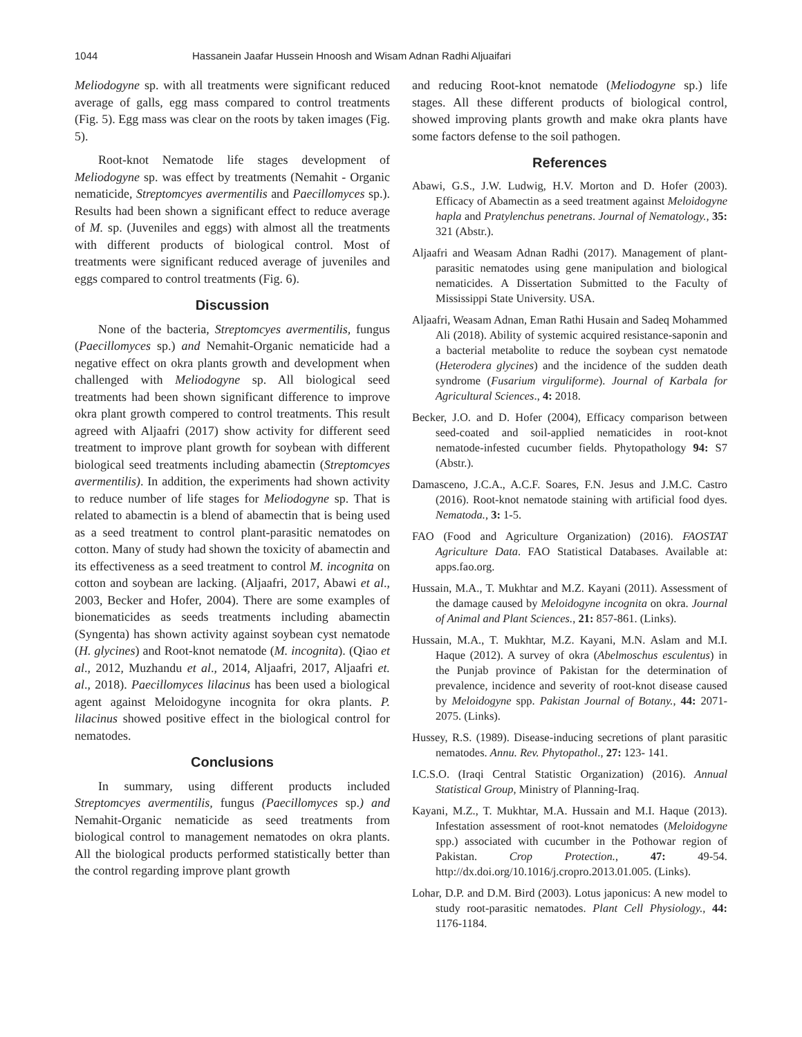1044 Hassanein Jaafar Hussein Hnoosh and Wisam Adnan Radhi Aljuaifari
Meliodogyne sp. with all treatments were significant reduced average of galls, egg mass compared to control treatments (Fig. 5). Egg mass was clear on the roots by taken images (Fig. 5).
Root-knot Nematode life stages development of Meliodogyne sp. was effect by treatments (Nemahit - Organic nematicide, Streptomcyes avermentilis and Paecillomyces sp.). Results had been shown a significant effect to reduce average of M. sp. (Juveniles and eggs) with almost all the treatments with different products of biological control. Most of treatments were significant reduced average of juveniles and eggs compared to control treatments (Fig. 6).
Discussion
None of the bacteria, Streptomcyes avermentilis, fungus (Paecillomyces sp.) and Nemahit-Organic nematicide had a negative effect on okra plants growth and development when challenged with Meliodogyne sp. All biological seed treatments had been shown significant difference to improve okra plant growth compered to control treatments. This result agreed with Aljaafri (2017) show activity for different seed treatment to improve plant growth for soybean with different biological seed treatments including abamectin (Streptomcyes avermentilis). In addition, the experiments had shown activity to reduce number of life stages for Meliodogyne sp. That is related to abamectin is a blend of abamectin that is being used as a seed treatment to control plant-parasitic nematodes on cotton. Many of study had shown the toxicity of abamectin and its effectiveness as a seed treatment to control M. incognita on cotton and soybean are lacking. (Aljaafri, 2017, Abawi et al., 2003, Becker and Hofer, 2004). There are some examples of bionematicides as seeds treatments including abamectin (Syngenta) has shown activity against soybean cyst nematode (H. glycines) and Root-knot nematode (M. incognita). (Qiao et al., 2012, Muzhandu et al., 2014, Aljaafri, 2017, Aljaafri et. al., 2018). Paecillomyces lilacinus has been used a biological agent against Meloidogyne incognita for okra plants. P. lilacinus showed positive effect in the biological control for nematodes.
Conclusions
In summary, using different products included Streptomcyes avermentilis, fungus (Paecillomyces sp.) and Nemahit-Organic nematicide as seed treatments from biological control to management nematodes on okra plants. All the biological products performed statistically better than the control regarding improve plant growth
and reducing Root-knot nematode (Meliodogyne sp.) life stages. All these different products of biological control, showed improving plants growth and make okra plants have some factors defense to the soil pathogen.
References
Abawi, G.S., J.W. Ludwig, H.V. Morton and D. Hofer (2003). Efficacy of Abamectin as a seed treatment against Meloidogyne hapla and Pratylenchus penetrans. Journal of Nematology., 35: 321 (Abstr.).
Aljaafri and Weasam Adnan Radhi (2017). Management of plant-parasitic nematodes using gene manipulation and biological nematicides. A Dissertation Submitted to the Faculty of Mississippi State University. USA.
Aljaafri, Weasam Adnan, Eman Rathi Husain and Sadeq Mohammed Ali (2018). Ability of systemic acquired resistance-saponin and a bacterial metabolite to reduce the soybean cyst nematode (Heterodera glycines) and the incidence of the sudden death syndrome (Fusarium virguliforme). Journal of Karbala for Agricultural Sciences., 4: 2018.
Becker, J.O. and D. Hofer (2004), Efficacy comparison between seed-coated and soil-applied nematicides in root-knot nematode-infested cucumber fields. Phytopathology 94: S7 (Abstr.).
Damasceno, J.C.A., A.C.F. Soares, F.N. Jesus and J.M.C. Castro (2016). Root-knot nematode staining with artificial food dyes. Nematoda., 3: 1-5.
FAO (Food and Agriculture Organization) (2016). FAOSTAT Agriculture Data. FAO Statistical Databases. Available at: apps.fao.org.
Hussain, M.A., T. Mukhtar and M.Z. Kayani (2011). Assessment of the damage caused by Meloidogyne incognita on okra. Journal of Animal and Plant Sciences., 21: 857-861. (Links).
Hussain, M.A., T. Mukhtar, M.Z. Kayani, M.N. Aslam and M.I. Haque (2012). A survey of okra (Abelmoschus esculentus) in the Punjab province of Pakistan for the determination of prevalence, incidence and severity of root-knot disease caused by Meloidogyne spp. Pakistan Journal of Botany., 44: 2071-2075. (Links).
Hussey, R.S. (1989). Disease-inducing secretions of plant parasitic nematodes. Annu. Rev. Phytopathol., 27: 123- 141.
I.C.S.O. (Iraqi Central Statistic Organization) (2016). Annual Statistical Group, Ministry of Planning-Iraq.
Kayani, M.Z., T. Mukhtar, M.A. Hussain and M.I. Haque (2013). Infestation assessment of root-knot nematodes (Meloidogyne spp.) associated with cucumber in the Pothowar region of Pakistan. Crop Protection., 47: 49-54. http://dx.doi.org/10.1016/j.cropro.2013.01.005. (Links).
Lohar, D.P. and D.M. Bird (2003). Lotus japonicus: A new model to study root-parasitic nematodes. Plant Cell Physiology., 44: 1176-1184.